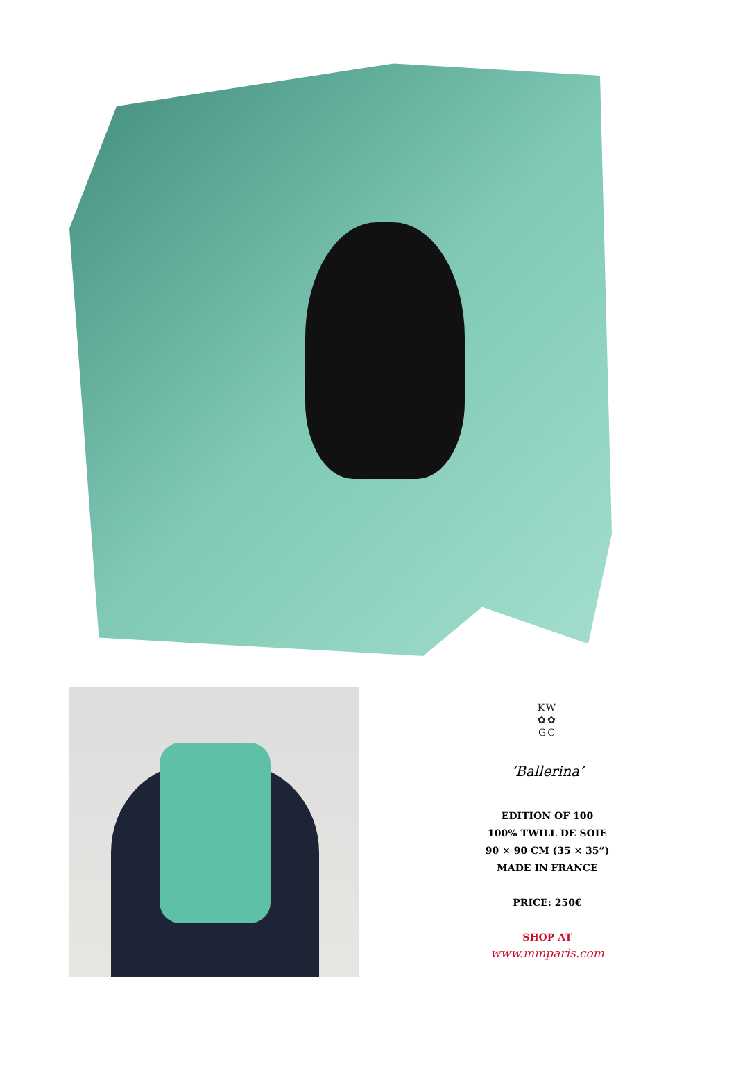KW
✿✿
GC
‘Ballerina’
EDITION OF 100
100% TWILL DE SOIE
90 × 90 CM (35 × 35”)
MADE IN FRANCE
PRICE: 250€
SHOP AT
www.mmparis.com